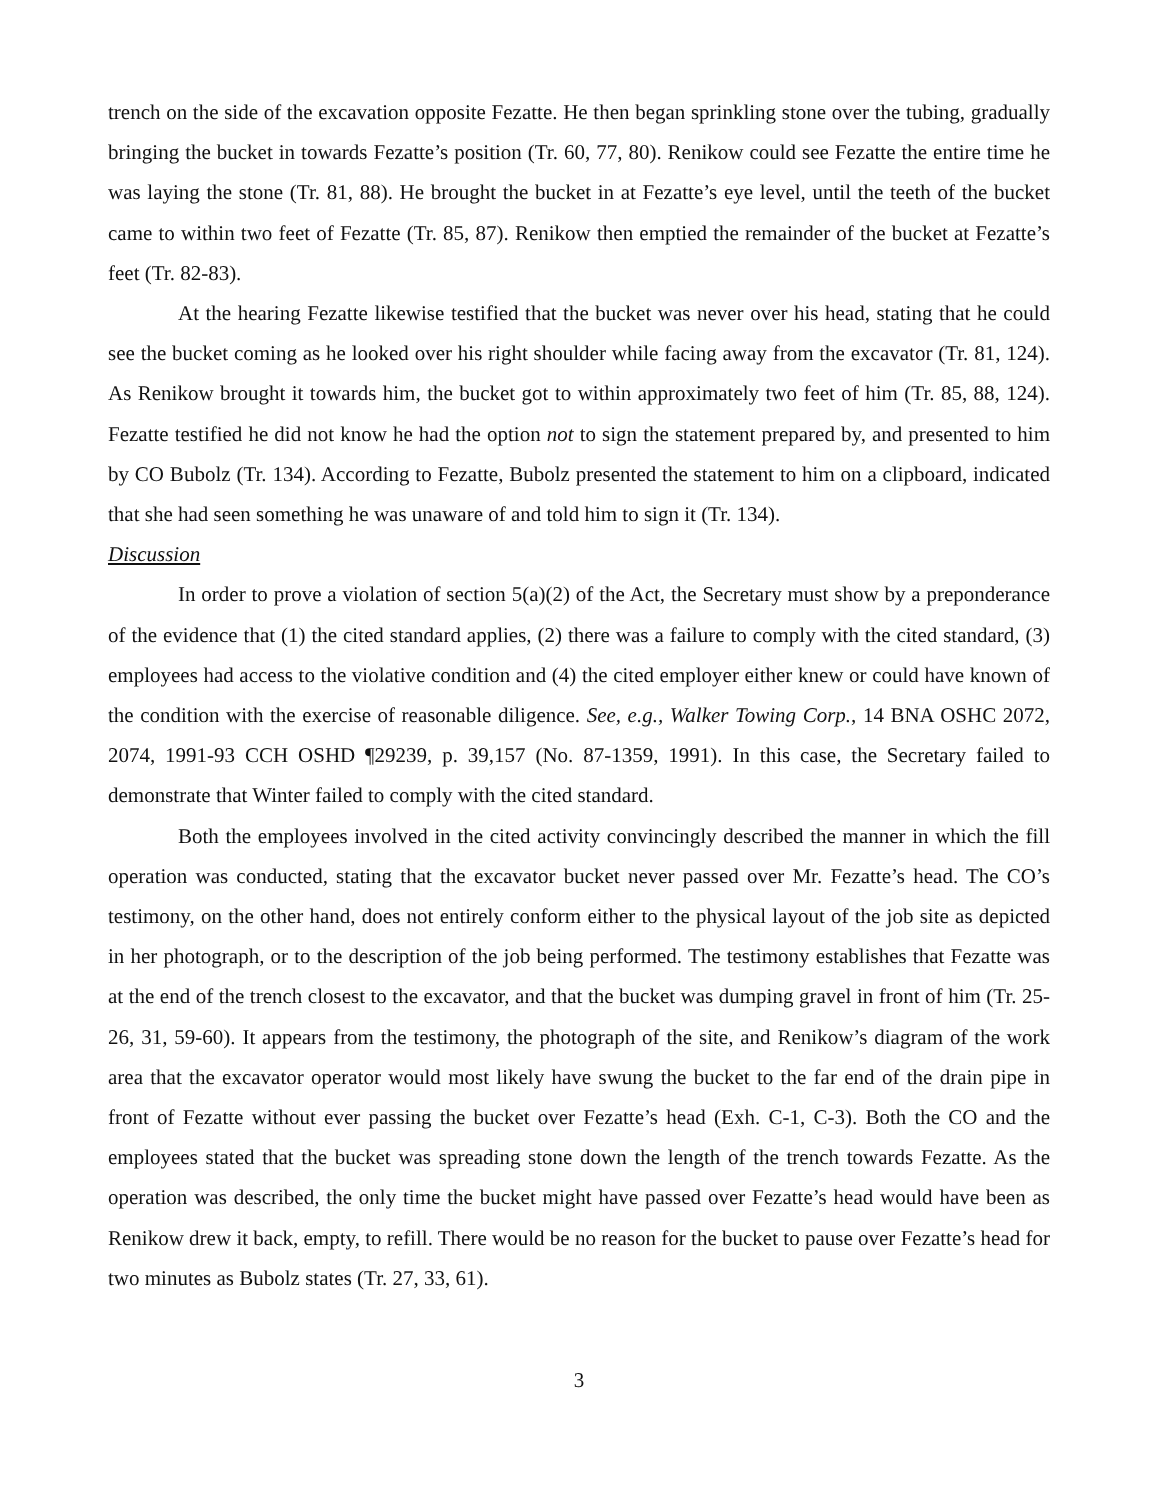trench on the side of the excavation opposite Fezatte. He then began sprinkling stone over the tubing, gradually bringing the bucket in towards Fezatte’s position (Tr. 60, 77, 80). Renikow could see Fezatte the entire time he was laying the stone (Tr. 81, 88). He brought the bucket in at Fezatte’s eye level, until the teeth of the bucket came to within two feet of Fezatte (Tr. 85, 87). Renikow then emptied the remainder of the bucket at Fezatte’s feet (Tr. 82-83).
At the hearing Fezatte likewise testified that the bucket was never over his head, stating that he could see the bucket coming as he looked over his right shoulder while facing away from the excavator (Tr. 81, 124). As Renikow brought it towards him, the bucket got to within approximately two feet of him (Tr. 85, 88, 124). Fezatte testified he did not know he had the option not to sign the statement prepared by, and presented to him by CO Bubolz (Tr. 134). According to Fezatte, Bubolz presented the statement to him on a clipboard, indicated that she had seen something he was unaware of and told him to sign it (Tr. 134).
Discussion
In order to prove a violation of section 5(a)(2) of the Act, the Secretary must show by a preponderance of the evidence that (1) the cited standard applies, (2) there was a failure to comply with the cited standard, (3) employees had access to the violative condition and (4) the cited employer either knew or could have known of the condition with the exercise of reasonable diligence. See, e.g., Walker Towing Corp., 14 BNA OSHC 2072, 2074, 1991-93 CCH OSHD ¶29239, p. 39,157 (No. 87-1359, 1991). In this case, the Secretary failed to demonstrate that Winter failed to comply with the cited standard.
Both the employees involved in the cited activity convincingly described the manner in which the fill operation was conducted, stating that the excavator bucket never passed over Mr. Fezatte’s head. The CO’s testimony, on the other hand, does not entirely conform either to the physical layout of the job site as depicted in her photograph, or to the description of the job being performed. The testimony establishes that Fezatte was at the end of the trench closest to the excavator, and that the bucket was dumping gravel in front of him (Tr. 25-26, 31, 59-60). It appears from the testimony, the photograph of the site, and Renikow’s diagram of the work area that the excavator operator would most likely have swung the bucket to the far end of the drain pipe in front of Fezatte without ever passing the bucket over Fezatte’s head (Exh. C-1, C-3). Both the CO and the employees stated that the bucket was spreading stone down the length of the trench towards Fezatte. As the operation was described, the only time the bucket might have passed over Fezatte’s head would have been as Renikow drew it back, empty, to refill. There would be no reason for the bucket to pause over Fezatte’s head for two minutes as Bubolz states (Tr. 27, 33, 61).
3